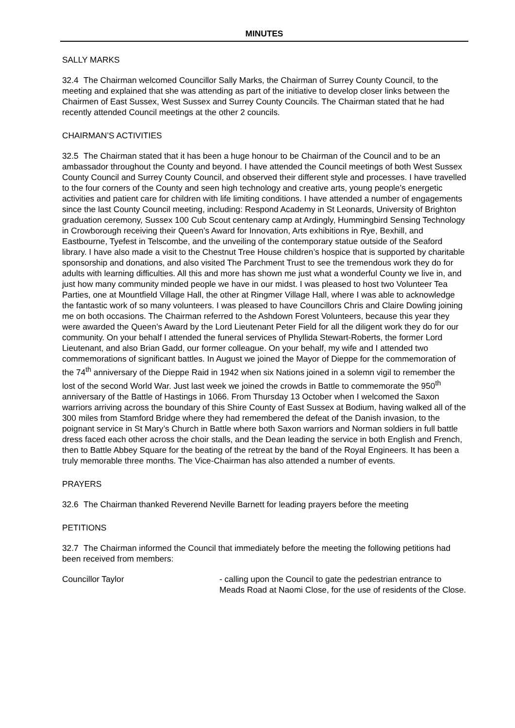MINUTES
SALLY MARKS
32.4 The Chairman welcomed Councillor Sally Marks, the Chairman of Surrey County Council, to the meeting and explained that she was attending as part of the initiative to develop closer links between the Chairmen of East Sussex, West Sussex and Surrey County Councils. The Chairman stated that he had recently attended Council meetings at the other 2 councils.
CHAIRMAN’S ACTIVITIES
32.5 The Chairman stated that it has been a huge honour to be Chairman of the Council and to be an ambassador throughout the County and beyond. I have attended the Council meetings of both West Sussex County Council and Surrey County Council, and observed their different style and processes. I have travelled to the four corners of the County and seen high technology and creative arts, young people’s energetic activities and patient care for children with life limiting conditions. I have attended a number of engagements since the last County Council meeting, including: Respond Academy in St Leonards, University of Brighton graduation ceremony, Sussex 100 Cub Scout centenary camp at Ardingly, Hummingbird Sensing Technology in Crowborough receiving their Queen’s Award for Innovation, Arts exhibitions in Rye, Bexhill, and Eastbourne, Tyefest in Telscombe, and the unveiling of the contemporary statue outside of the Seaford library. I have also made a visit to the Chestnut Tree House children’s hospice that is supported by charitable sponsorship and donations, and also visited The Parchment Trust to see the tremendous work they do for adults with learning difficulties. All this and more has shown me just what a wonderful County we live in, and just how many community minded people we have in our midst. I was pleased to host two Volunteer Tea Parties, one at Mountfield Village Hall, the other at Ringmer Village Hall, where I was able to acknowledge the fantastic work of so many volunteers. I was pleased to have Councillors Chris and Claire Dowling joining me on both occasions. The Chairman referred to the Ashdown Forest Volunteers, because this year they were awarded the Queen’s Award by the Lord Lieutenant Peter Field for all the diligent work they do for our community. On your behalf I attended the funeral services of Phyllida Stewart-Roberts, the former Lord Lieutenant, and also Brian Gadd, our former colleague. On your behalf, my wife and I attended two commemorations of significant battles. In August we joined the Mayor of Dieppe for the commemoration of the 74<sup>th</sup> anniversary of the Dieppe Raid in 1942 when six Nations joined in a solemn vigil to remember the lost of the second World War. Just last week we joined the crowds in Battle to commemorate the 950<sup>th</sup> anniversary of the Battle of Hastings in 1066. From Thursday 13 October when I welcomed the Saxon warriors arriving across the boundary of this Shire County of East Sussex at Bodium, having walked all of the 300 miles from Stamford Bridge where they had remembered the defeat of the Danish invasion, to the poignant service in St Mary’s Church in Battle where both Saxon warriors and Norman soldiers in full battle dress faced each other across the choir stalls, and the Dean leading the service in both English and French, then to Battle Abbey Square for the beating of the retreat by the band of the Royal Engineers. It has been a truly memorable three months. The Vice-Chairman has also attended a number of events.
PRAYERS
32.6 The Chairman thanked Reverend Neville Barnett for leading prayers before the meeting
PETITIONS
32.7 The Chairman informed the Council that immediately before the meeting the following petitions had been received from members:
Councillor Taylor - calling upon the Council to gate the pedestrian entrance to Meads Road at Naomi Close, for the use of residents of the Close.